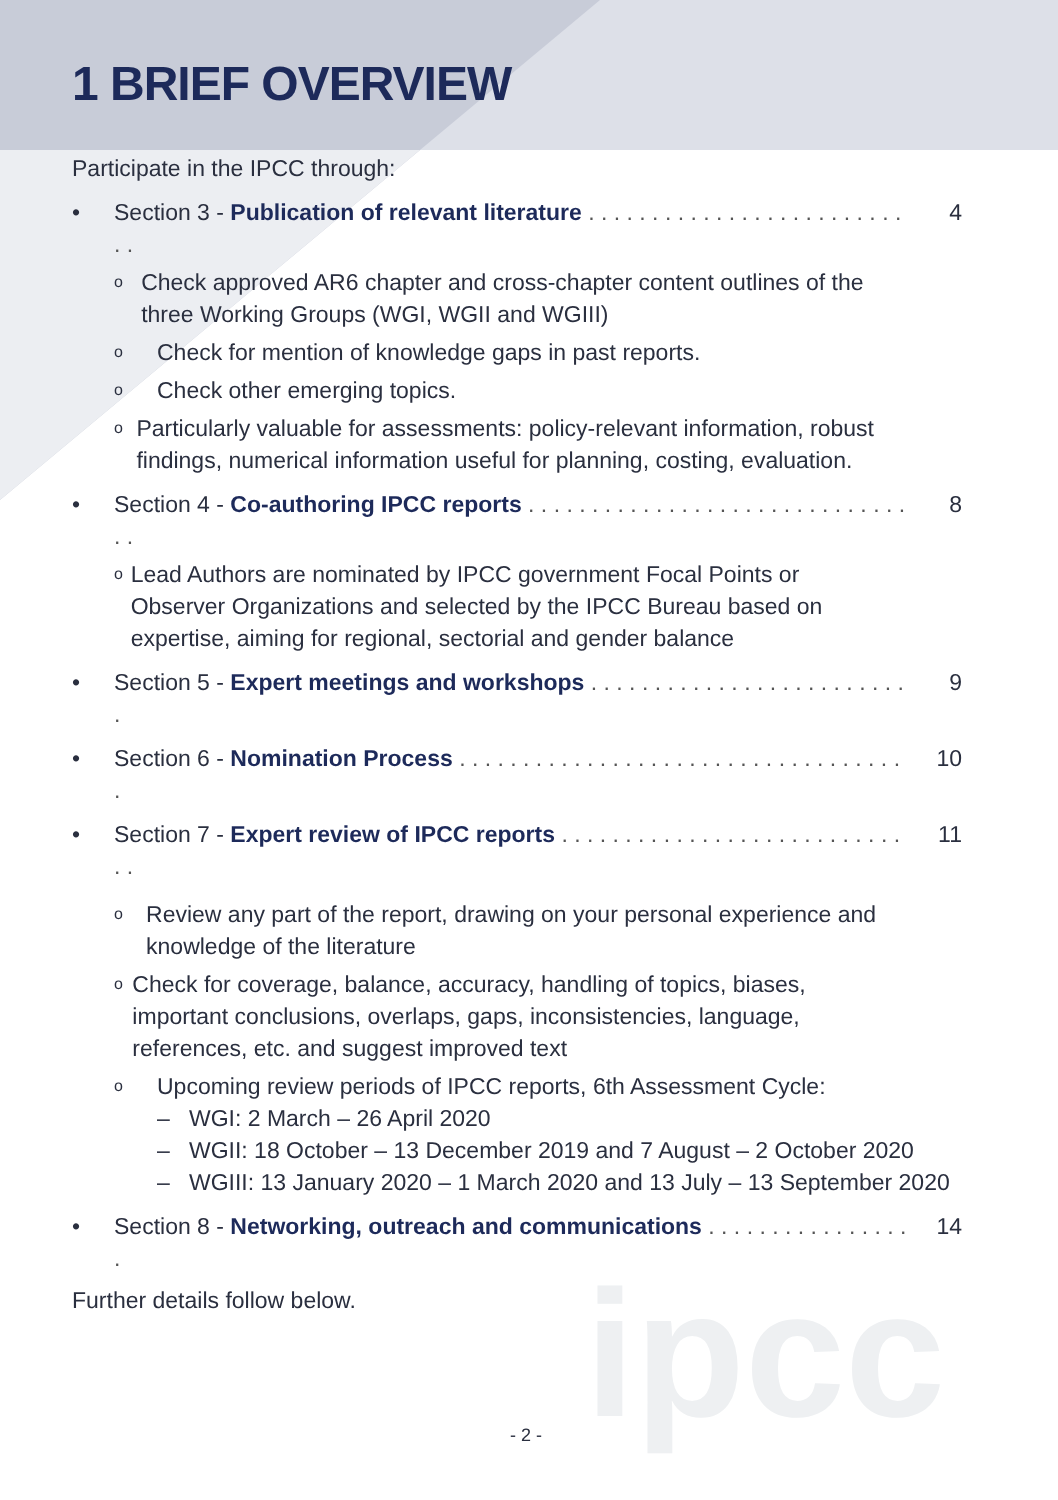1 BRIEF OVERVIEW
Participate in the IPCC through:
• Section 3 - Publication of relevant literature . . . . . . . . . . . . . . . . . . . . . . . . . . . 4
o Check approved AR6 chapter and cross-chapter content outlines of the three Working Groups (WGI, WGII and WGIII)
o Check for mention of knowledge gaps in past reports.
o Check other emerging topics.
o Particularly valuable for assessments: policy-relevant information, robust findings, numerical information useful for planning, costing, evaluation.
• Section 4 - Co-authoring IPCC reports . . . . . . . . . . . . . . . . . . . . . . . . . . . . . . . . 8
o Lead Authors are nominated by IPCC government Focal Points or Observer Organizations and selected by the IPCC Bureau based on expertise, aiming for regional, sectorial and gender balance
• Section 5 - Expert meetings and workshops . . . . . . . . . . . . . . . . . . . . . . . . . . 9
• Section 6 - Nomination Process . . . . . . . . . . . . . . . . . . . . . . . . . . . . . . . . . . . . 10
• Section 7 - Expert review of IPCC reports . . . . . . . . . . . . . . . . . . . . . . . . . . . . . 11
o Review any part of the report, drawing on your personal experience and knowledge of the literature
o Check for coverage, balance, accuracy, handling of topics, biases, important conclusions, overlaps, gaps, inconsistencies, language, references, etc. and suggest improved text
o Upcoming review periods of IPCC reports, 6th Assessment Cycle:
– WGI: 2 March – 26 April 2020
– WGII: 18 October – 13 December 2019 and 7 August – 2 October 2020
– WGIII: 13 January 2020 – 1 March 2020 and 13 July – 13 September 2020
• Section 8 - Networking, outreach and communications . . . . . . . . . . . . . . . . . 14
Further details follow below.
ipcc
- 2 -